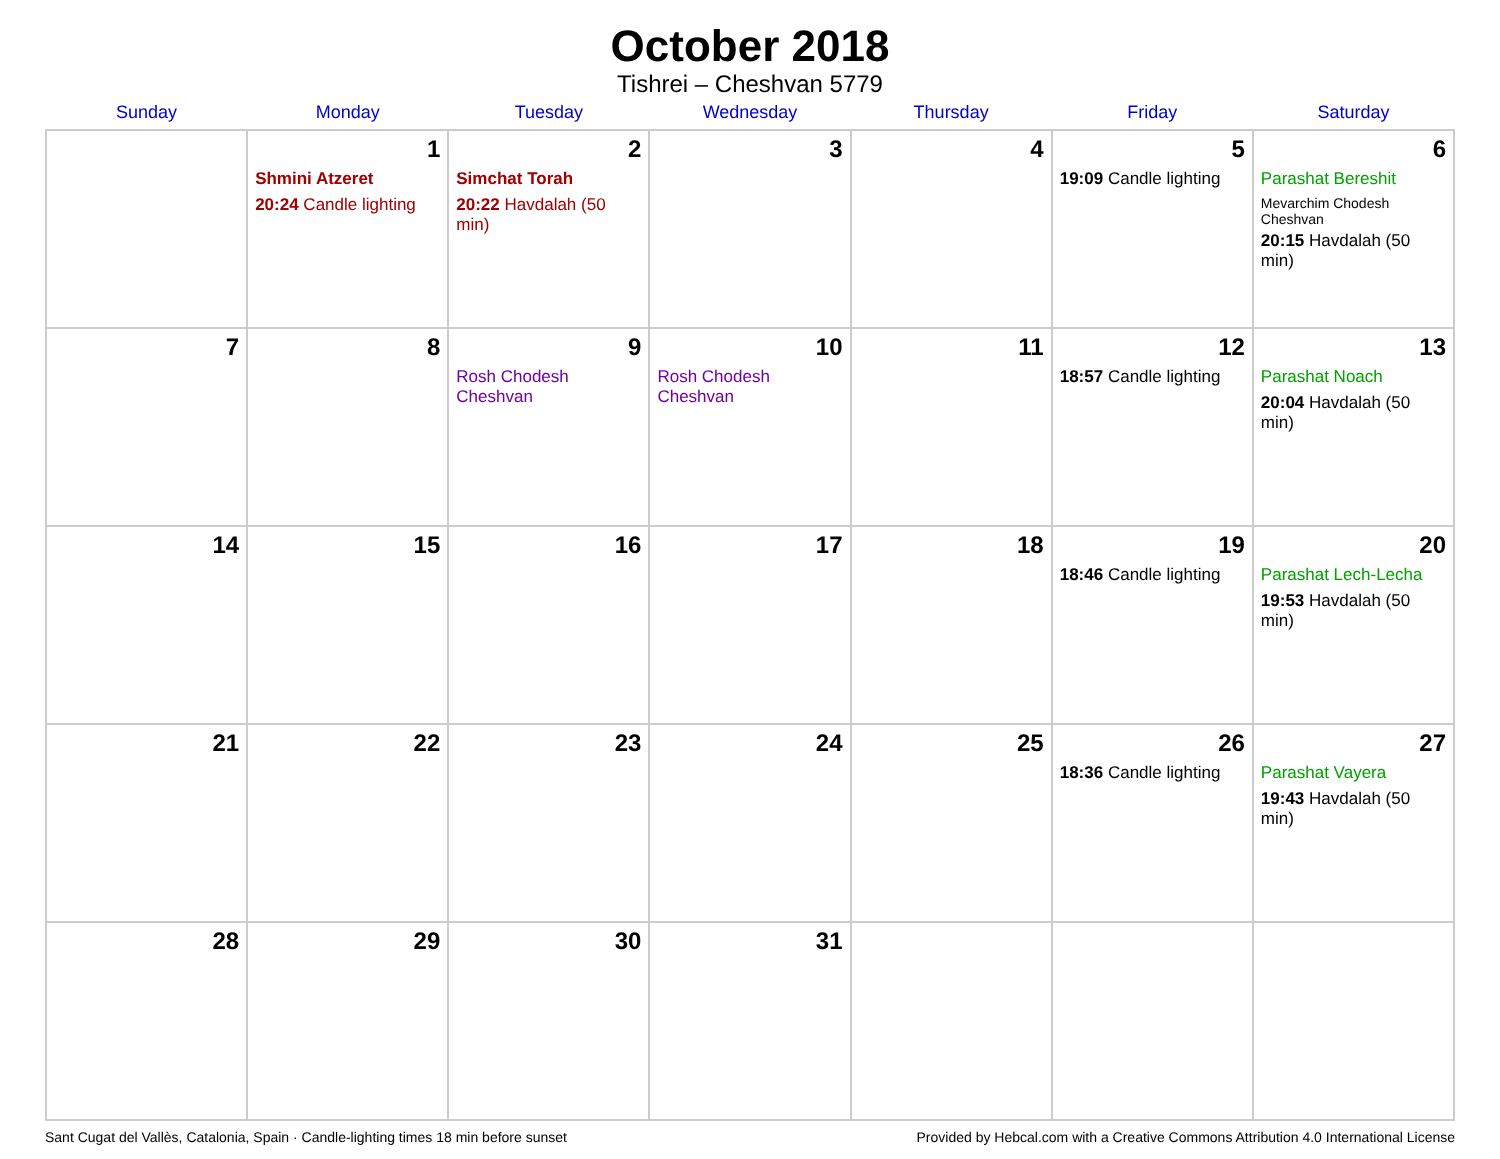October 2018
Tishrei – Cheshvan 5779
| Sunday | Monday | Tuesday | Wednesday | Thursday | Friday | Saturday |
| --- | --- | --- | --- | --- | --- | --- |
| | 1 Shmini Atzeret 20:24 Candle lighting | 2 Simchat Torah 20:22 Havdalah (50 min) | 3 | 4 | 5 19:09 Candle lighting | 6 Parashat Bereshit Mevarchim Chodesh Cheshvan 20:15 Havdalah (50 min) |
| 7 | 8 | 9 Rosh Chodesh Cheshvan | 10 Rosh Chodesh Cheshvan | 11 | 12 18:57 Candle lighting | 13 Parashat Noach 20:04 Havdalah (50 min) |
| 14 | 15 | 16 | 17 | 18 | 19 18:46 Candle lighting | 20 Parashat Lech-Lecha 19:53 Havdalah (50 min) |
| 21 | 22 | 23 | 24 | 25 | 26 18:36 Candle lighting | 27 Parashat Vayera 19:43 Havdalah (50 min) |
| 28 | 29 | 30 | 31 | | | |
Sant Cugat del Vallès, Catalonia, Spain · Candle-lighting times 18 min before sunset Provided by Hebcal.com with a Creative Commons Attribution 4.0 International License